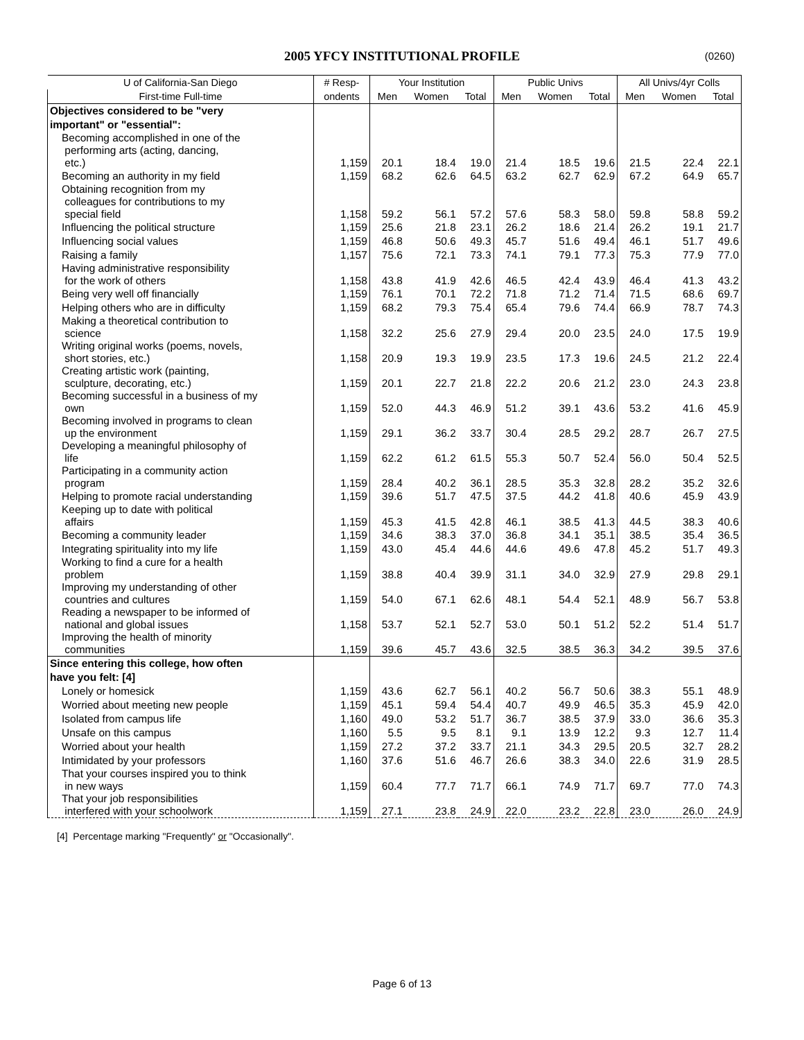2005 YFCY INSTITUTIONAL PROFILE (0260)
| U of California-San Diego | # Resp- | Your Institution | | | Public Univs | | | All Univs/4yr Colls | | |
| --- | --- | --- | --- | --- | --- | --- | --- | --- | --- | --- |
| First-time Full-time | ondents | Men | Women | Total | Men | Women | Total | Men | Women | Total |
| Objectives considered to be "very | | | | | | | | | | |
| important" or "essential": | | | | | | | | | | |
| Becoming accomplished in one of the performing arts (acting, dancing, etc.) | 1,159 | 20.1 | 18.4 | 19.0 | 21.4 | 18.5 | 19.6 | 21.5 | 22.4 | 22.1 |
| Becoming an authority in my field | 1,159 | 68.2 | 62.6 | 64.5 | 63.2 | 62.7 | 62.9 | 67.2 | 64.9 | 65.7 |
| Obtaining recognition from my colleagues for contributions to my special field | 1,158 | 59.2 | 56.1 | 57.2 | 57.6 | 58.3 | 58.0 | 59.8 | 58.8 | 59.2 |
| Influencing the political structure | 1,159 | 25.6 | 21.8 | 23.1 | 26.2 | 18.6 | 21.4 | 26.2 | 19.1 | 21.7 |
| Influencing social values | 1,159 | 46.8 | 50.6 | 49.3 | 45.7 | 51.6 | 49.4 | 46.1 | 51.7 | 49.6 |
| Raising a family | 1,157 | 75.6 | 72.1 | 73.3 | 74.1 | 79.1 | 77.3 | 75.3 | 77.9 | 77.0 |
| Having administrative responsibility for the work of others | 1,158 | 43.8 | 41.9 | 42.6 | 46.5 | 42.4 | 43.9 | 46.4 | 41.3 | 43.2 |
| Being very well off financially | 1,159 | 76.1 | 70.1 | 72.2 | 71.8 | 71.2 | 71.4 | 71.5 | 68.6 | 69.7 |
| Helping others who are in difficulty | 1,159 | 68.2 | 79.3 | 75.4 | 65.4 | 79.6 | 74.4 | 66.9 | 78.7 | 74.3 |
| Making a theoretical contribution to science | 1,158 | 32.2 | 25.6 | 27.9 | 29.4 | 20.0 | 23.5 | 24.0 | 17.5 | 19.9 |
| Writing original works (poems, novels, short stories, etc.) | 1,158 | 20.9 | 19.3 | 19.9 | 23.5 | 17.3 | 19.6 | 24.5 | 21.2 | 22.4 |
| Creating artistic work (painting, sculpture, decorating, etc.) | 1,159 | 20.1 | 22.7 | 21.8 | 22.2 | 20.6 | 21.2 | 23.0 | 24.3 | 23.8 |
| Becoming successful in a business of my own | 1,159 | 52.0 | 44.3 | 46.9 | 51.2 | 39.1 | 43.6 | 53.2 | 41.6 | 45.9 |
| Becoming involved in programs to clean up the environment | 1,159 | 29.1 | 36.2 | 33.7 | 30.4 | 28.5 | 29.2 | 28.7 | 26.7 | 27.5 |
| Developing a meaningful philosophy of life | 1,159 | 62.2 | 61.2 | 61.5 | 55.3 | 50.7 | 52.4 | 56.0 | 50.4 | 52.5 |
| Participating in a community action program | 1,159 | 28.4 | 40.2 | 36.1 | 28.5 | 35.3 | 32.8 | 28.2 | 35.2 | 32.6 |
| Helping to promote racial understanding | 1,159 | 39.6 | 51.7 | 47.5 | 37.5 | 44.2 | 41.8 | 40.6 | 45.9 | 43.9 |
| Keeping up to date with political affairs | 1,159 | 45.3 | 41.5 | 42.8 | 46.1 | 38.5 | 41.3 | 44.5 | 38.3 | 40.6 |
| Becoming a community leader | 1,159 | 34.6 | 38.3 | 37.0 | 36.8 | 34.1 | 35.1 | 38.5 | 35.4 | 36.5 |
| Integrating spirituality into my life | 1,159 | 43.0 | 45.4 | 44.6 | 44.6 | 49.6 | 47.8 | 45.2 | 51.7 | 49.3 |
| Working to find a cure for a health problem | 1,159 | 38.8 | 40.4 | 39.9 | 31.1 | 34.0 | 32.9 | 27.9 | 29.8 | 29.1 |
| Improving my understanding of other countries and cultures | 1,159 | 54.0 | 67.1 | 62.6 | 48.1 | 54.4 | 52.1 | 48.9 | 56.7 | 53.8 |
| Reading a newspaper to be informed of national and global issues | 1,158 | 53.7 | 52.1 | 52.7 | 53.0 | 50.1 | 51.2 | 52.2 | 51.4 | 51.7 |
| Improving the health of minority communities | 1,159 | 39.6 | 45.7 | 43.6 | 32.5 | 38.5 | 36.3 | 34.2 | 39.5 | 37.6 |
| Since entering this college, how often | | | | | | | | | | |
| have you felt: [4] | | | | | | | | | | |
| Lonely or homesick | 1,159 | 43.6 | 62.7 | 56.1 | 40.2 | 56.7 | 50.6 | 38.3 | 55.1 | 48.9 |
| Worried about meeting new people | 1,159 | 45.1 | 59.4 | 54.4 | 40.7 | 49.9 | 46.5 | 35.3 | 45.9 | 42.0 |
| Isolated from campus life | 1,160 | 49.0 | 53.2 | 51.7 | 36.7 | 38.5 | 37.9 | 33.0 | 36.6 | 35.3 |
| Unsafe on this campus | 1,160 | 5.5 | 9.5 | 8.1 | 9.1 | 13.9 | 12.2 | 9.3 | 12.7 | 11.4 |
| Worried about your health | 1,159 | 27.2 | 37.2 | 33.7 | 21.1 | 34.3 | 29.5 | 20.5 | 32.7 | 28.2 |
| Intimidated by your professors | 1,160 | 37.6 | 51.6 | 46.7 | 26.6 | 38.3 | 34.0 | 22.6 | 31.9 | 28.5 |
| That your courses inspired you to think in new ways | 1,159 | 60.4 | 77.7 | 71.7 | 66.1 | 74.9 | 71.7 | 69.7 | 77.0 | 74.3 |
| That your job responsibilities interfered with your schoolwork | 1,159 | 27.1 | 23.8 | 24.9 | 22.0 | 23.2 | 22.8 | 23.0 | 26.0 | 24.9 |
[4] Percentage marking "Frequently" or "Occasionally".
Page 6 of 13